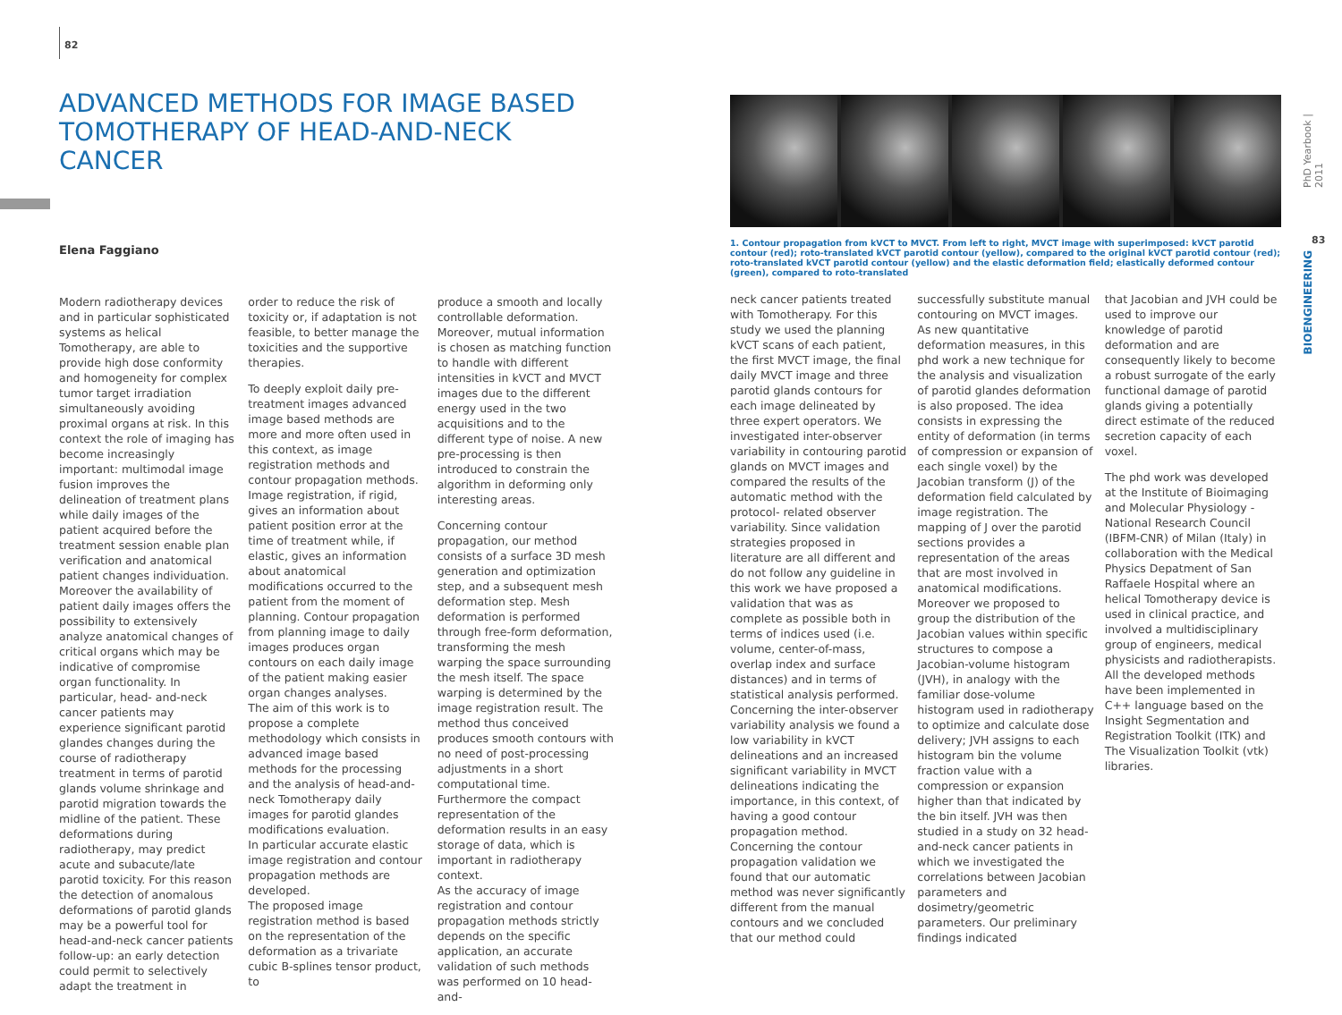82
ADVANCED METHODS FOR IMAGE BASED TOMOTHERAPY OF HEAD-AND-NECK CANCER
Elena Faggiano
Modern radiotherapy devices and in particular sophisticated systems as helical Tomotherapy, are able to provide high dose conformity and homogeneity for complex tumor target irradiation simultaneously avoiding proximal organs at risk. In this context the role of imaging has become increasingly important: multimodal image fusion improves the delineation of treatment plans while daily images of the patient acquired before the treatment session enable plan verification and anatomical patient changes individuation. Moreover the availability of patient daily images offers the possibility to extensively analyze anatomical changes of critical organs which may be indicative of compromise organ functionality. In particular, head- and-neck cancer patients may experience significant parotid glandes changes during the course of radiotherapy treatment in terms of parotid glands volume shrinkage and parotid migration towards the midline of the patient. These deformations during radiotherapy, may predict acute and subacute/late parotid toxicity. For this reason the detection of anomalous deformations of parotid glands may be a powerful tool for head-and-neck cancer patients follow-up: an early detection could permit to selectively adapt the treatment in
order to reduce the risk of toxicity or, if adaptation is not feasible, to better manage the toxicities and the supportive therapies.
To deeply exploit daily pre-treatment images advanced image based methods are more and more often used in this context, as image registration methods and contour propagation methods. Image registration, if rigid, gives an information about patient position error at the time of treatment while, if elastic, gives an information about anatomical modifications occurred to the patient from the moment of planning. Contour propagation from planning image to daily images produces organ contours on each daily image of the patient making easier organ changes analyses.
The aim of this work is to propose a complete methodology which consists in advanced image based methods for the processing and the analysis of head-and-neck Tomotherapy daily images for parotid glandes modifications evaluation.
In particular accurate elastic image registration and contour propagation methods are developed.
The proposed image registration method is based on the representation of the deformation as a trivariate cubic B-splines tensor product, to
produce a smooth and locally controllable deformation. Moreover, mutual information is chosen as matching function to handle with different intensities in kVCT and MVCT images due to the different energy used in the two acquisitions and to the different type of noise. A new pre-processing is then introduced to constrain the algorithm in deforming only interesting areas.
Concerning contour propagation, our method consists of a surface 3D mesh generation and optimization step, and a subsequent mesh deformation step. Mesh deformation is performed through free-form deformation, transforming the mesh warping the space surrounding the mesh itself. The space warping is determined by the image registration result. The method thus conceived produces smooth contours with no need of post-processing adjustments in a short computational time. Furthermore the compact representation of the deformation results in an easy storage of data, which is important in radiotherapy context.
As the accuracy of image registration and contour propagation methods strictly depends on the specific application, an accurate validation of such methods was performed on 10 head-and-
1. Contour propagation from kVCT to MVCT. From left to right, MVCT image with superimposed: kVCT parotid contour (red); roto-translated kVCT parotid contour (yellow), compared to the original kVCT parotid contour (red); roto-translated kVCT parotid contour (yellow) and the elastic deformation field; elastically deformed contour (green), compared to roto-translated
neck cancer patients treated with Tomotherapy. For this study we used the planning kVCT scans of each patient, the first MVCT image, the final daily MVCT image and three parotid glands contours for each image delineated by three expert operators. We investigated inter-observer variability in contouring parotid glands on MVCT images and compared the results of the automatic method with the protocol- related observer variability. Since validation strategies proposed in literature are all different and do not follow any guideline in this work we have proposed a validation that was as complete as possible both in terms of indices used (i.e. volume, center-of-mass, overlap index and surface distances) and in terms of statistical analysis performed. Concerning the inter-observer variability analysis we found a low variability in kVCT delineations and an increased significant variability in MVCT delineations indicating the importance, in this context, of having a good contour propagation method.
Concerning the contour propagation validation we found that our automatic method was never significantly different from the manual contours and we concluded that our method could
successfully substitute manual contouring on MVCT images. As new quantitative deformation measures, in this phd work a new technique for the analysis and visualization of parotid glandes deformation is also proposed. The idea consists in expressing the entity of deformation (in terms of compression or expansion of each single voxel) by the Jacobian transform (J) of the deformation field calculated by image registration. The mapping of J over the parotid sections provides a representation of the areas that are most involved in anatomical modifications. Moreover we proposed to group the distribution of the Jacobian values within specific structures to compose a Jacobian-volume histogram (JVH), in analogy with the familiar dose-volume histogram used in radiotherapy to optimize and calculate dose delivery; JVH assigns to each histogram bin the volume fraction value with a compression or expansion higher than that indicated by the bin itself. JVH was then studied in a study on 32 head-and-neck cancer patients in which we investigated the correlations between Jacobian parameters and dosimetry/geometric parameters. Our preliminary findings indicated
that Jacobian and JVH could be used to improve our knowledge of parotid deformation and are consequently likely to become a robust surrogate of the early functional damage of parotid glands giving a potentially direct estimate of the reduced secretion capacity of each voxel.
The phd work was developed at the Institute of Bioimaging and Molecular Physiology - National Research Council (IBFM-CNR) of Milan (Italy) in collaboration with the Medical Physics Depatment of San Raffaele Hospital where an helical Tomotherapy device is used in clinical practice, and involved a multidisciplinary group of engineers, medical physicists and radiotherapists. All the developed methods have been implemented in C++ language based on the Insight Segmentation and Registration Toolkit (ITK) and The Visualization Toolkit (vtk) libraries.
PhD Yearbook | 2011
83
BIOENGINEERING